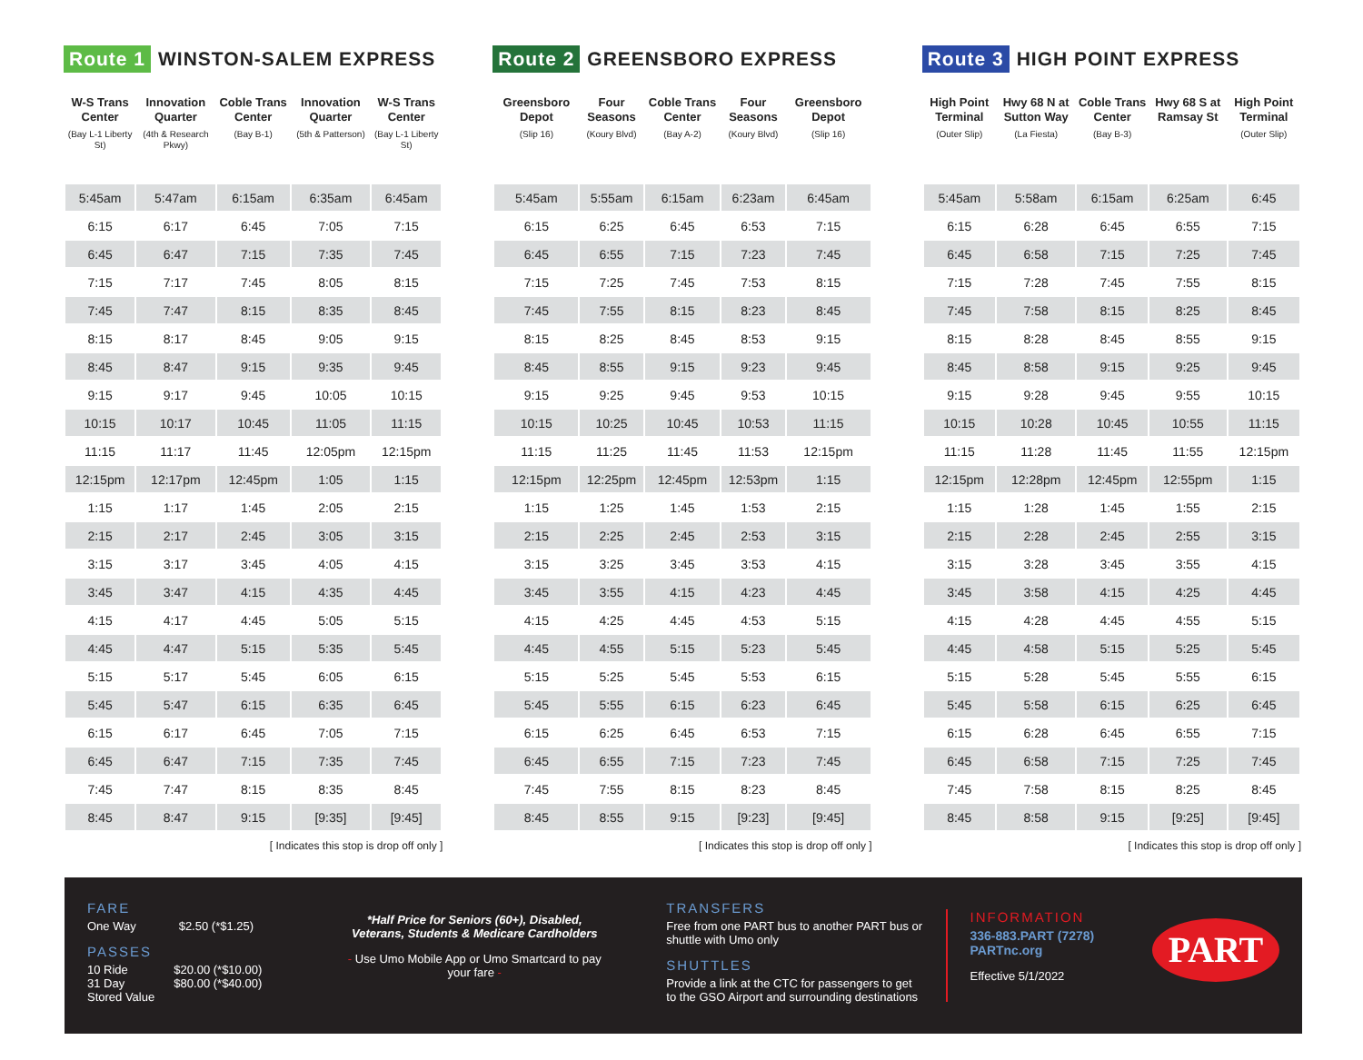Route 1 WINSTON-SALEM EXPRESS
| W-S Trans Center (Bay L-1 Liberty St) | Innovation Quarter (4th & Research Pkwy) | Coble Trans Center (Bay B-1) | Innovation Quarter (5th & Patterson) | W-S Trans Center (Bay L-1 Liberty St) |
| --- | --- | --- | --- | --- |
| 5:45am | 5:47am | 6:15am | 6:35am | 6:45am |
| 6:15 | 6:17 | 6:45 | 7:05 | 7:15 |
| 6:45 | 6:47 | 7:15 | 7:35 | 7:45 |
| 7:15 | 7:17 | 7:45 | 8:05 | 8:15 |
| 7:45 | 7:47 | 8:15 | 8:35 | 8:45 |
| 8:15 | 8:17 | 8:45 | 9:05 | 9:15 |
| 8:45 | 8:47 | 9:15 | 9:35 | 9:45 |
| 9:15 | 9:17 | 9:45 | 10:05 | 10:15 |
| 10:15 | 10:17 | 10:45 | 11:05 | 11:15 |
| 11:15 | 11:17 | 11:45 | 12:05pm | 12:15pm |
| 12:15pm | 12:17pm | 12:45pm | 1:05 | 1:15 |
| 1:15 | 1:17 | 1:45 | 2:05 | 2:15 |
| 2:15 | 2:17 | 2:45 | 3:05 | 3:15 |
| 3:15 | 3:17 | 3:45 | 4:05 | 4:15 |
| 3:45 | 3:47 | 4:15 | 4:35 | 4:45 |
| 4:15 | 4:17 | 4:45 | 5:05 | 5:15 |
| 4:45 | 4:47 | 5:15 | 5:35 | 5:45 |
| 5:15 | 5:17 | 5:45 | 6:05 | 6:15 |
| 5:45 | 5:47 | 6:15 | 6:35 | 6:45 |
| 6:15 | 6:17 | 6:45 | 7:05 | 7:15 |
| 6:45 | 6:47 | 7:15 | 7:35 | 7:45 |
| 7:45 | 7:47 | 8:15 | 8:35 | 8:45 |
| 8:45 | 8:47 | 9:15 | [9:35] | [9:45] |
[ Indicates this stop is drop off only ]
Route 2 GREENSBORO EXPRESS
| Greensboro Depot (Slip 16) | Four Seasons (Koury Blvd) | Coble Trans Center (Bay A-2) | Four Seasons (Koury Blvd) | Greensboro Depot (Slip 16) |
| --- | --- | --- | --- | --- |
| 5:45am | 5:55am | 6:15am | 6:23am | 6:45am |
| 6:15 | 6:25 | 6:45 | 6:53 | 7:15 |
| 6:45 | 6:55 | 7:15 | 7:23 | 7:45 |
| 7:15 | 7:25 | 7:45 | 7:53 | 8:15 |
| 7:45 | 7:55 | 8:15 | 8:23 | 8:45 |
| 8:15 | 8:25 | 8:45 | 8:53 | 9:15 |
| 8:45 | 8:55 | 9:15 | 9:23 | 9:45 |
| 9:15 | 9:25 | 9:45 | 9:53 | 10:15 |
| 10:15 | 10:25 | 10:45 | 10:53 | 11:15 |
| 11:15 | 11:25 | 11:45 | 11:53 | 12:15pm |
| 12:15pm | 12:25pm | 12:45pm | 12:53pm | 1:15 |
| 1:15 | 1:25 | 1:45 | 1:53 | 2:15 |
| 2:15 | 2:25 | 2:45 | 2:53 | 3:15 |
| 3:15 | 3:25 | 3:45 | 3:53 | 4:15 |
| 3:45 | 3:55 | 4:15 | 4:23 | 4:45 |
| 4:15 | 4:25 | 4:45 | 4:53 | 5:15 |
| 4:45 | 4:55 | 5:15 | 5:23 | 5:45 |
| 5:15 | 5:25 | 5:45 | 5:53 | 6:15 |
| 5:45 | 5:55 | 6:15 | 6:23 | 6:45 |
| 6:15 | 6:25 | 6:45 | 6:53 | 7:15 |
| 6:45 | 6:55 | 7:15 | 7:23 | 7:45 |
| 7:45 | 7:55 | 8:15 | 8:23 | 8:45 |
| 8:45 | 8:55 | 9:15 | [9:23] | [9:45] |
[ Indicates this stop is drop off only ]
Route 3 HIGH POINT EXPRESS
| High Point Terminal (Outer Slip) | Hwy 68 N at Sutton Way (La Fiesta) | Coble Trans Center (Bay B-3) | Hwy 68 S at Ramsay St | High Point Terminal (Outer Slip) |
| --- | --- | --- | --- | --- |
| 5:45am | 5:58am | 6:15am | 6:25am | 6:45 |
| 6:15 | 6:28 | 6:45 | 6:55 | 7:15 |
| 6:45 | 6:58 | 7:15 | 7:25 | 7:45 |
| 7:15 | 7:28 | 7:45 | 7:55 | 8:15 |
| 7:45 | 7:58 | 8:15 | 8:25 | 8:45 |
| 8:15 | 8:28 | 8:45 | 8:55 | 9:15 |
| 8:45 | 8:58 | 9:15 | 9:25 | 9:45 |
| 9:15 | 9:28 | 9:45 | 9:55 | 10:15 |
| 10:15 | 10:28 | 10:45 | 10:55 | 11:15 |
| 11:15 | 11:28 | 11:45 | 11:55 | 12:15pm |
| 12:15pm | 12:28pm | 12:45pm | 12:55pm | 1:15 |
| 1:15 | 1:28 | 1:45 | 1:55 | 2:15 |
| 2:15 | 2:28 | 2:45 | 2:55 | 3:15 |
| 3:15 | 3:28 | 3:45 | 3:55 | 4:15 |
| 3:45 | 3:58 | 4:15 | 4:25 | 4:45 |
| 4:15 | 4:28 | 4:45 | 4:55 | 5:15 |
| 4:45 | 4:58 | 5:15 | 5:25 | 5:45 |
| 5:15 | 5:28 | 5:45 | 5:55 | 6:15 |
| 5:45 | 5:58 | 6:15 | 6:25 | 6:45 |
| 6:15 | 6:28 | 6:45 | 6:55 | 7:15 |
| 6:45 | 6:58 | 7:15 | 7:25 | 7:45 |
| 7:45 | 7:58 | 8:15 | 8:25 | 8:45 |
| 8:45 | 8:58 | 9:15 | [9:25] | [9:45] |
[ Indicates this stop is drop off only ]
FARE
One Way $2.50 (*$1.25)
PASSES
10 Ride $20.00 (*$10.00)
31 Day $80.00 (*$40.00)
Stored Value
*Half Price for Seniors (60+), Disabled, Veterans, Students & Medicare Cardholders
- Use Umo Mobile App or Umo Smartcard to pay your fare -
TRANSFERS
Free from one PART bus to another PART bus or shuttle with Umo only
SHUTTLES
Provide a link at the CTC for passengers to get to the GSO Airport and surrounding destinations
INFORMATION
336-883.PART (7278)
PARTnc.org
Effective 5/1/2022
PART